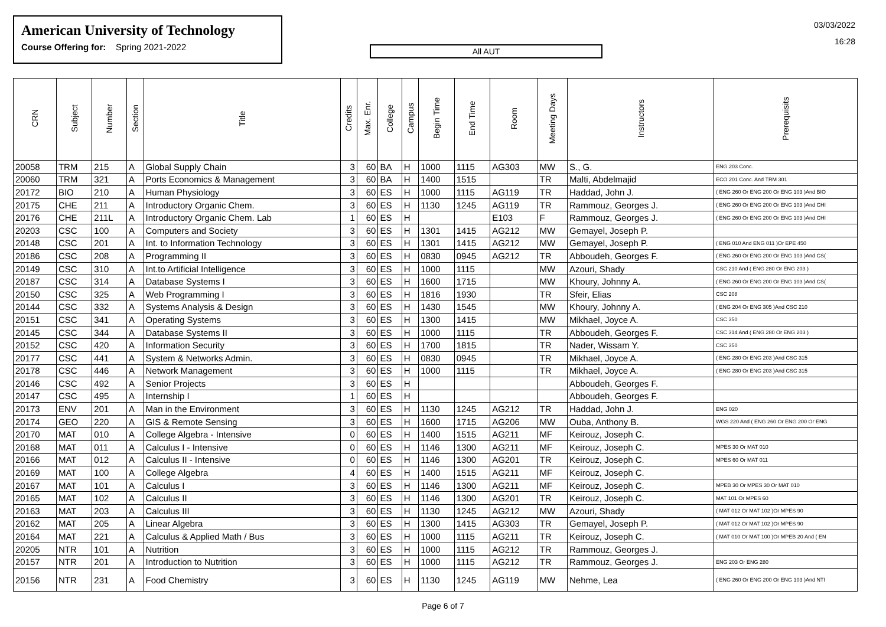American University of Technology
Course Offering for: Spring 2021-2022
All AUT
03/03/2022
16:28
| CRN | Subject | Number | Section | Title | Credits | Max. Enr. | College | Campus | Begin Time | End Time | Room | Meeting Days | Instructors | Prerequisits |
| --- | --- | --- | --- | --- | --- | --- | --- | --- | --- | --- | --- | --- | --- | --- |
| 20058 | TRM | 215 | A | Global Supply Chain | 3 | 60 | BA | H | 1000 | 1115 | AG303 | MW | S., G. | ENG 203 Conc. |
| 20060 | TRM | 321 | A | Ports Economics & Management | 3 | 60 | BA | H | 1400 | 1515 | | TR | Malti, Abdelmajid | ECO 201 Conc. And TRM 301 |
| 20172 | BIO | 210 | A | Human Physiology | 3 | 60 | ES | H | 1000 | 1115 | AG119 | TR | Haddad, John J. | ( ENG 260 Or ENG 200 Or ENG 103 )And BIO |
| 20175 | CHE | 211 | A | Introductory Organic Chem. | 3 | 60 | ES | H | 1130 | 1245 | AG119 | TR | Rammouz, Georges J. | ( ENG 260 Or ENG 200 Or ENG 103 )And CHI |
| 20176 | CHE | 211L | A | Introductory Organic Chem. Lab | 1 | 60 | ES | H | | | E103 | F | Rammouz, Georges J. | ( ENG 260 Or ENG 200 Or ENG 103 )And CHI |
| 20203 | CSC | 100 | A | Computers and Society | 3 | 60 | ES | H | 1301 | 1415 | AG212 | MW | Gemayel, Joseph P. | |
| 20148 | CSC | 201 | A | Int. to Information Technology | 3 | 60 | ES | H | 1301 | 1415 | AG212 | MW | Gemayel, Joseph P. | ( ENG 010 And ENG 011 )Or EPE 450 |
| 20186 | CSC | 208 | A | Programming II | 3 | 60 | ES | H | 0830 | 0945 | AG212 | TR | Abboudeh, Georges F. | ( ENG 260 Or ENG 200 Or ENG 103 )And CS( |
| 20149 | CSC | 310 | A | Int.to Artificial Intelligence | 3 | 60 | ES | H | 1000 | 1115 | | MW | Azouri, Shady | CSC 210 And ( ENG 280 Or ENG 203 ) |
| 20187 | CSC | 314 | A | Database Systems I | 3 | 60 | ES | H | 1600 | 1715 | | MW | Khoury, Johnny A. | ( ENG 260 Or ENG 200 Or ENG 103 )And CS( |
| 20150 | CSC | 325 | A | Web Programming I | 3 | 60 | ES | H | 1816 | 1930 | | TR | Sfeir, Elias | CSC 208 |
| 20144 | CSC | 332 | A | Systems Analysis & Design | 3 | 60 | ES | H | 1430 | 1545 | | MW | Khoury, Johnny A. | ( ENG 204 Or ENG 305 )And CSC 210 |
| 20151 | CSC | 341 | A | Operating Systems | 3 | 60 | ES | H | 1300 | 1415 | | MW | Mikhael, Joyce A. | CSC 350 |
| 20145 | CSC | 344 | A | Database Systems II | 3 | 60 | ES | H | 1000 | 1115 | | TR | Abboudeh, Georges F. | CSC 314 And ( ENG 280 Or ENG 203 ) |
| 20152 | CSC | 420 | A | Information Security | 3 | 60 | ES | H | 1700 | 1815 | | TR | Nader, Wissam Y. | CSC 350 |
| 20177 | CSC | 441 | A | System & Networks Admin. | 3 | 60 | ES | H | 0830 | 0945 | | TR | Mikhael, Joyce A. | ( ENG 280 Or ENG 203 )And CSC 315 |
| 20178 | CSC | 446 | A | Network Management | 3 | 60 | ES | H | 1000 | 1115 | | TR | Mikhael, Joyce A. | ( ENG 280 Or ENG 203 )And CSC 315 |
| 20146 | CSC | 492 | A | Senior Projects | 3 | 60 | ES | H | | | | | Abboudeh, Georges F. | |
| 20147 | CSC | 495 | A | Internship I | 1 | 60 | ES | H | | | | | Abboudeh, Georges F. | |
| 20173 | ENV | 201 | A | Man in the Environment | 3 | 60 | ES | H | 1130 | 1245 | AG212 | TR | Haddad, John J. | ENG 020 |
| 20174 | GEO | 220 | A | GIS & Remote Sensing | 3 | 60 | ES | H | 1600 | 1715 | AG206 | MW | Ouba, Anthony B. | WGS 220 And ( ENG 260 Or ENG 200 Or ENG |
| 20170 | MAT | 010 | A | College Algebra - Intensive | 0 | 60 | ES | H | 1400 | 1515 | AG211 | MF | Keirouz, Joseph C. | |
| 20168 | MAT | 011 | A | Calculus I - Intensive | 0 | 60 | ES | H | 1146 | 1300 | AG211 | MF | Keirouz, Joseph C. | MPES 30 Or MAT 010 |
| 20166 | MAT | 012 | A | Calculus II - Intensive | 0 | 60 | ES | H | 1146 | 1300 | AG201 | TR | Keirouz, Joseph C. | MPES 60 Or MAT 011 |
| 20169 | MAT | 100 | A | College Algebra | 4 | 60 | ES | H | 1400 | 1515 | AG211 | MF | Keirouz, Joseph C. | |
| 20167 | MAT | 101 | A | Calculus I | 3 | 60 | ES | H | 1146 | 1300 | AG211 | MF | Keirouz, Joseph C. | MPEB 30 Or MPES 30 Or MAT 010 |
| 20165 | MAT | 102 | A | Calculus II | 3 | 60 | ES | H | 1146 | 1300 | AG201 | TR | Keirouz, Joseph C. | MAT 101 Or MPES 60 |
| 20163 | MAT | 203 | A | Calculus III | 3 | 60 | ES | H | 1130 | 1245 | AG212 | MW | Azouri, Shady | ( MAT 012 Or MAT 102 )Or MPES 90 |
| 20162 | MAT | 205 | A | Linear Algebra | 3 | 60 | ES | H | 1300 | 1415 | AG303 | TR | Gemayel, Joseph P. | ( MAT 012 Or MAT 102 )Or MPES 90 |
| 20164 | MAT | 221 | A | Calculus & Applied Math / Bus | 3 | 60 | ES | H | 1000 | 1115 | AG211 | TR | Keirouz, Joseph C. | ( MAT 010 Or MAT 100 )Or MPEB 20 And ( EN |
| 20205 | NTR | 101 | A | Nutrition | 3 | 60 | ES | H | 1000 | 1115 | AG212 | TR | Rammouz, Georges J. | |
| 20157 | NTR | 201 | A | Introduction to Nutrition | 3 | 60 | ES | H | 1000 | 1115 | AG212 | TR | Rammouz, Georges J. | ENG 203 Or ENG 280 |
| 20156 | NTR | 231 | A | Food Chemistry | 3 | 60 | ES | H | 1130 | 1245 | AG119 | MW | Nehme, Lea | ( ENG 260 Or ENG 200 Or ENG 103 )And NTI |
Page 6 of 7